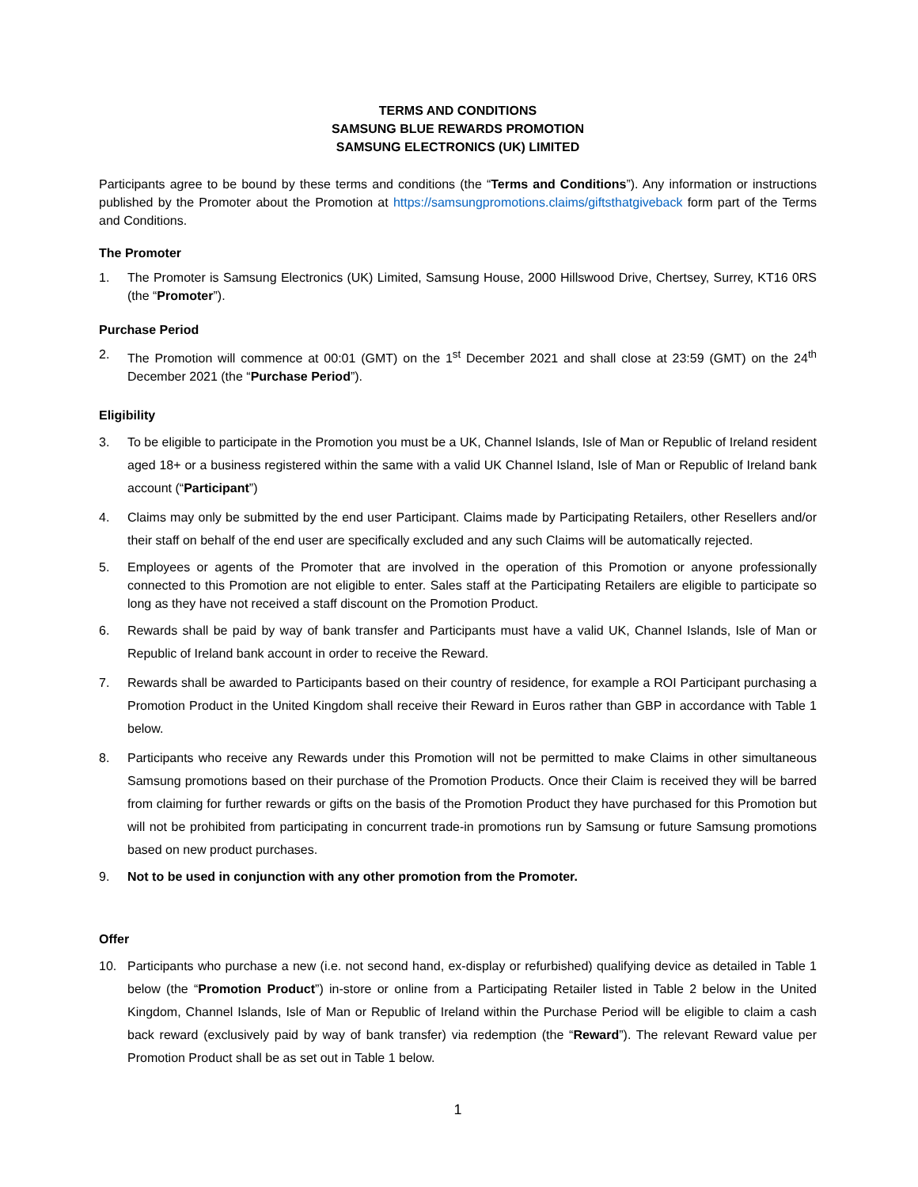TERMS AND CONDITIONS
SAMSUNG BLUE REWARDS PROMOTION
SAMSUNG ELECTRONICS (UK) LIMITED
Participants agree to be bound by these terms and conditions (the “Terms and Conditions”). Any information or instructions published by the Promoter about the Promotion at https://samsungpromotions.claims/giftsthatgiveback form part of the Terms and Conditions.
The Promoter
1. The Promoter is Samsung Electronics (UK) Limited, Samsung House, 2000 Hillswood Drive, Chertsey, Surrey, KT16 0RS (the “Promoter”).
Purchase Period
2. The Promotion will commence at 00:01 (GMT) on the 1<sup>st</sup> December 2021 and shall close at 23:59 (GMT) on the 24<sup>th</sup> December 2021 (the “Purchase Period”).
Eligibility
3. To be eligible to participate in the Promotion you must be a UK, Channel Islands, Isle of Man or Republic of Ireland resident aged 18+ or a business registered within the same with a valid UK Channel Island, Isle of Man or Republic of Ireland bank account (“Participant”)
4. Claims may only be submitted by the end user Participant. Claims made by Participating Retailers, other Resellers and/or their staff on behalf of the end user are specifically excluded and any such Claims will be automatically rejected.
5. Employees or agents of the Promoter that are involved in the operation of this Promotion or anyone professionally connected to this Promotion are not eligible to enter. Sales staff at the Participating Retailers are eligible to participate so long as they have not received a staff discount on the Promotion Product.
6. Rewards shall be paid by way of bank transfer and Participants must have a valid UK, Channel Islands, Isle of Man or Republic of Ireland bank account in order to receive the Reward.
7. Rewards shall be awarded to Participants based on their country of residence, for example a ROI Participant purchasing a Promotion Product in the United Kingdom shall receive their Reward in Euros rather than GBP in accordance with Table 1 below.
8. Participants who receive any Rewards under this Promotion will not be permitted to make Claims in other simultaneous Samsung promotions based on their purchase of the Promotion Products. Once their Claim is received they will be barred from claiming for further rewards or gifts on the basis of the Promotion Product they have purchased for this Promotion but will not be prohibited from participating in concurrent trade-in promotions run by Samsung or future Samsung promotions based on new product purchases.
9. Not to be used in conjunction with any other promotion from the Promoter.
Offer
10. Participants who purchase a new (i.e. not second hand, ex-display or refurbished) qualifying device as detailed in Table 1 below (the “Promotion Product”) in-store or online from a Participating Retailer listed in Table 2 below in the United Kingdom, Channel Islands, Isle of Man or Republic of Ireland within the Purchase Period will be eligible to claim a cash back reward (exclusively paid by way of bank transfer) via redemption (the “Reward”). The relevant Reward value per Promotion Product shall be as set out in Table 1 below.
1